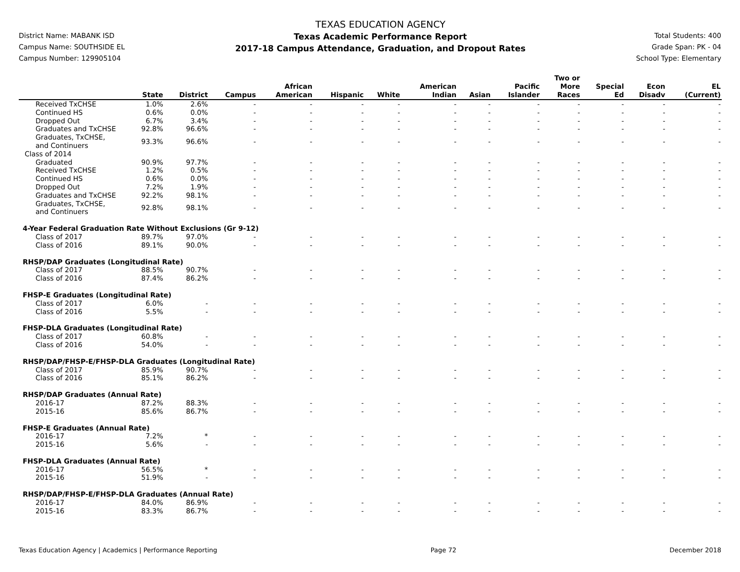District Name: MABANK ISD
Campus Name: SOUTHSIDE EL
Campus Number: 129905104
TEXAS EDUCATION AGENCY
Texas Academic Performance Report
2017-18 Campus Attendance, Graduation, and Dropout Rates
Total Students: 400
Grade Span: PK - 04
School Type: Elementary
| | State | District | Campus | African American | Hispanic | White | American Indian | Asian | Pacific Islander | Two or More Races | Special Ed | Econ Disadv | EL (Current) |
| --- | --- | --- | --- | --- | --- | --- | --- | --- | --- | --- | --- | --- | --- |
| Received TxCHSE | 1.0% | 2.6% | - | - | - | - | - | - | - | - | - | - | - |
| Continued HS | 0.6% | 0.0% | - | - | - | - | - | - | - | - | - | - | - |
| Dropped Out | 6.7% | 3.4% | - | - | - | - | - | - | - | - | - | - | - |
| Graduates and TxCHSE | 92.8% | 96.6% | - | - | - | - | - | - | - | - | - | - | - |
| Graduates, TxCHSE, and Continuers | 93.3% | 96.6% | - | - | - | - | - | - | - | - | - | - | - |
| Class of 2014 | | | | | | | | | | | | | |
| Graduated | 90.9% | 97.7% | - | - | - | - | - | - | - | - | - | - | - |
| Received TxCHSE | 1.2% | 0.5% | - | - | - | - | - | - | - | - | - | - | - |
| Continued HS | 0.6% | 0.0% | - | - | - | - | - | - | - | - | - | - | - |
| Dropped Out | 7.2% | 1.9% | - | - | - | - | - | - | - | - | - | - | - |
| Graduates and TxCHSE | 92.2% | 98.1% | - | - | - | - | - | - | - | - | - | - | - |
| Graduates, TxCHSE, and Continuers | 92.8% | 98.1% | - | - | - | - | - | - | - | - | - | - | - |
| 4-Year Federal Graduation Rate Without Exclusions (Gr 9-12) | | | | | | | | | | | | | |
| Class of 2017 | 89.7% | 97.0% | - | - | - | - | - | - | - | - | - | - | - |
| Class of 2016 | 89.1% | 90.0% | - | - | - | - | - | - | - | - | - | - | - |
| RHSP/DAP Graduates (Longitudinal Rate) | | | | | | | | | | | | | |
| Class of 2017 | 88.5% | 90.7% | - | - | - | - | - | - | - | - | - | - | - |
| Class of 2016 | 87.4% | 86.2% | - | - | - | - | - | - | - | - | - | - | - |
| FHSP-E Graduates (Longitudinal Rate) | | | | | | | | | | | | | |
| Class of 2017 | 6.0% | - | - | - | - | - | - | - | - | - | - | - | - |
| Class of 2016 | 5.5% | - | - | - | - | - | - | - | - | - | - | - | - |
| FHSP-DLA Graduates (Longitudinal Rate) | | | | | | | | | | | | | |
| Class of 2017 | 60.8% | - | - | - | - | - | - | - | - | - | - | - | - |
| Class of 2016 | 54.0% | - | - | - | - | - | - | - | - | - | - | - | - |
| RHSP/DAP/FHSP-E/FHSP-DLA Graduates (Longitudinal Rate) | | | | | | | | | | | | | |
| Class of 2017 | 85.9% | 90.7% | - | - | - | - | - | - | - | - | - | - | - |
| Class of 2016 | 85.1% | 86.2% | - | - | - | - | - | - | - | - | - | - | - |
| RHSP/DAP Graduates (Annual Rate) | | | | | | | | | | | | | |
| 2016-17 | 87.2% | 88.3% | - | - | - | - | - | - | - | - | - | - | - |
| 2015-16 | 85.6% | 86.7% | - | - | - | - | - | - | - | - | - | - | - |
| FHSP-E Graduates (Annual Rate) | | | | | | | | | | | | | |
| 2016-17 | 7.2% | * | - | - | - | - | - | - | - | - | - | - | - |
| 2015-16 | 5.6% | - | - | - | - | - | - | - | - | - | - | - | - |
| FHSP-DLA Graduates (Annual Rate) | | | | | | | | | | | | | |
| 2016-17 | 56.5% | * | - | - | - | - | - | - | - | - | - | - | - |
| 2015-16 | 51.9% | - | - | - | - | - | - | - | - | - | - | - | - |
| RHSP/DAP/FHSP-E/FHSP-DLA Graduates (Annual Rate) | | | | | | | | | | | | | |
| 2016-17 | 84.0% | 86.9% | - | - | - | - | - | - | - | - | - | - | - |
| 2015-16 | 83.3% | 86.7% | - | - | - | - | - | - | - | - | - | - | - |
Texas Education Agency | Academics | Performance Reporting Page 72 December 2018